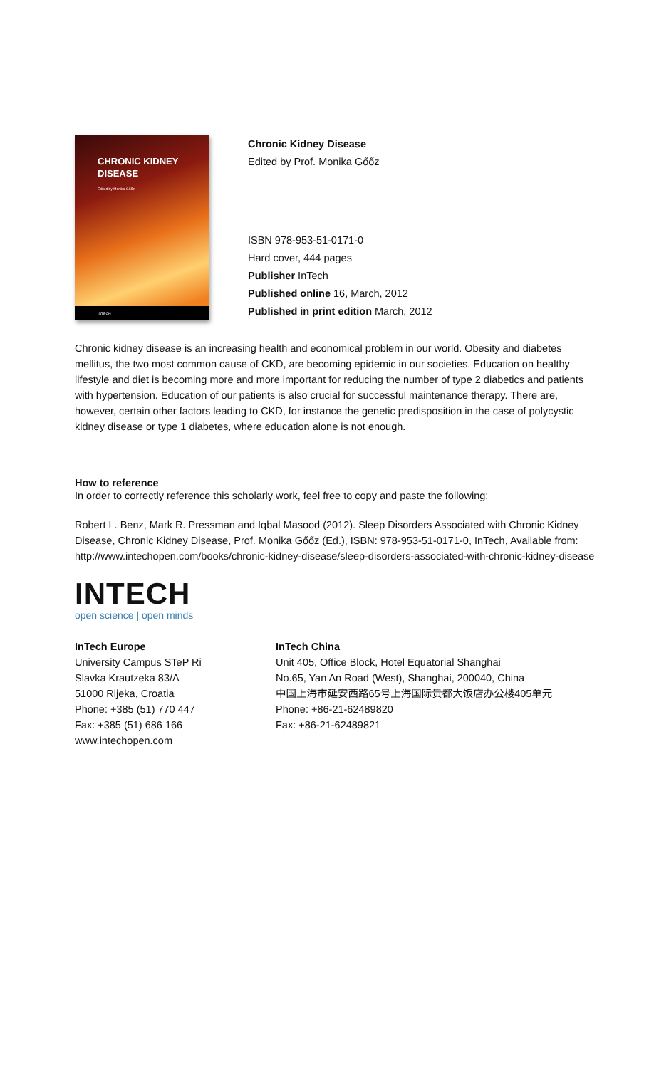CHRONIC KIDNEY
DISEASE
Edited by Monika Gőőz
INTECH
Chronic Kidney Disease
Edited by Prof. Monika Gőőz
ISBN 978-953-51-0171-0
Hard cover, 444 pages
Publisher InTech
Published online 16, March, 2012
Published in print edition March, 2012
Chronic kidney disease is an increasing health and economical problem in our world. Obesity and diabetes mellitus, the two most common cause of CKD, are becoming epidemic in our societies. Education on healthy lifestyle and diet is becoming more and more important for reducing the number of type 2 diabetics and patients with hypertension. Education of our patients is also crucial for successful maintenance therapy. There are, however, certain other factors leading to CKD, for instance the genetic predisposition in the case of polycystic kidney disease or type 1 diabetes, where education alone is not enough.
How to reference
In order to correctly reference this scholarly work, feel free to copy and paste the following:
Robert L. Benz, Mark R. Pressman and Iqbal Masood (2012). Sleep Disorders Associated with Chronic Kidney Disease, Chronic Kidney Disease, Prof. Monika Gőőz (Ed.), ISBN: 978-953-51-0171-0, InTech, Available from: http://www.intechopen.com/books/chronic-kidney-disease/sleep-disorders-associated-with-chronic-kidney-disease
INTECH
open science | open minds
InTech Europe
University Campus STeP Ri
Slavka Krautzeka 83/A
51000 Rijeka, Croatia
Phone: +385 (51) 770 447
Fax: +385 (51) 686 166
www.intechopen.com
InTech China
Unit 405, Office Block, Hotel Equatorial Shanghai
No.65, Yan An Road (West), Shanghai, 200040, China
中国上海市延安西路65号上海国际贵都大饭店办公楼405单元
Phone: +86-21-62489820
Fax: +86-21-62489821